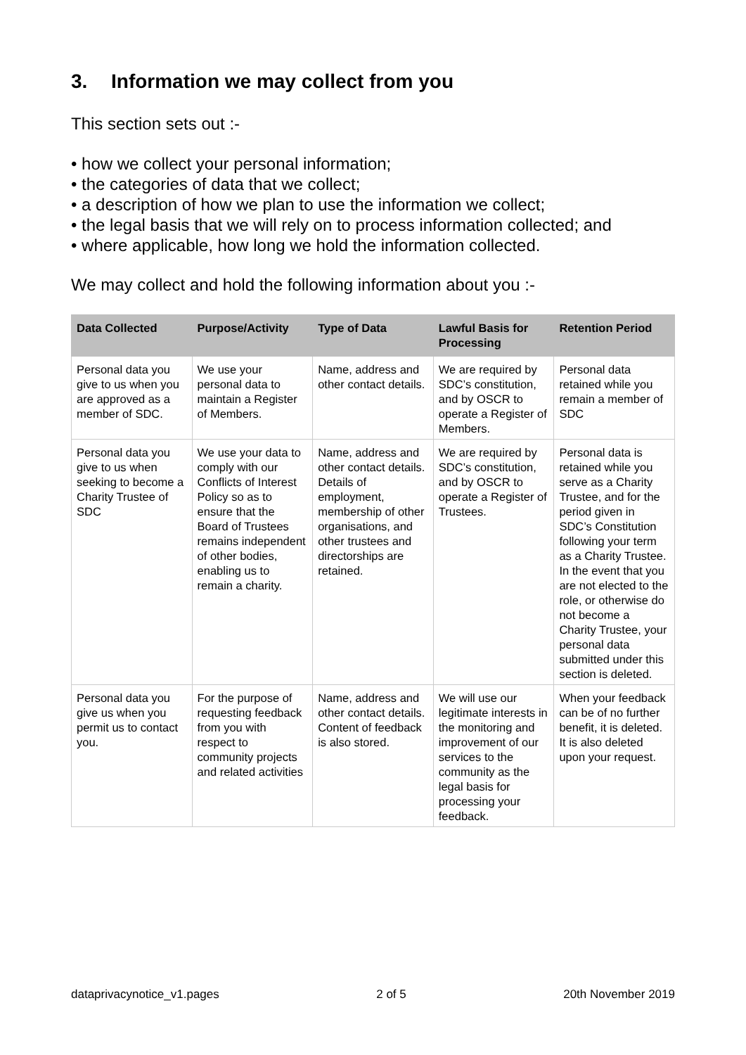3. Information we may collect from you
This section sets out :-
• how we collect your personal information;
• the categories of data that we collect;
• a description of how we plan to use the information we collect;
• the legal basis that we will rely on to process information collected; and
• where applicable, how long we hold the information collected.
We may collect and hold the following information about you :-
| Data Collected | Purpose/Activity | Type of Data | Lawful Basis for Processing | Retention Period |
| --- | --- | --- | --- | --- |
| Personal data you give to us when you are approved as a member of SDC. | We use your personal data to maintain a Register of Members. | Name, address and other contact details. | We are required by SDC’s constitution, and by OSCR to operate a Register of Members. | Personal data retained while you remain a member of SDC |
| Personal data you give to us when seeking to become a Charity Trustee of SDC | We use your data to comply with our Conflicts of Interest Policy so as to ensure that the Board of Trustees remains independent of other bodies, enabling us to remain a charity. | Name, address and other contact details. Details of employment, membership of other organisations, and other trustees and directorships are retained. | We are required by SDC’s constitution, and by OSCR to operate a Register of Trustees. | Personal data is retained while you serve as a Charity Trustee, and for the period given in SDC’s Constitution following your term as a Charity Trustee. In the event that you are not elected to the role, or otherwise do not become a Charity Trustee, your personal data submitted under this section is deleted. |
| Personal data you give us when you permit us to contact you. | For the purpose of requesting feedback from you with respect to community projects and related activities | Name, address and other contact details. Content of feedback is also stored. | We will use our legitimate interests in the monitoring and improvement of our services to the community as the legal basis for processing your feedback. | When your feedback can be of no further benefit, it is deleted. It is also deleted upon your request. |
dataprivacynotice_v1.pages 2 of 5 20th November 2019